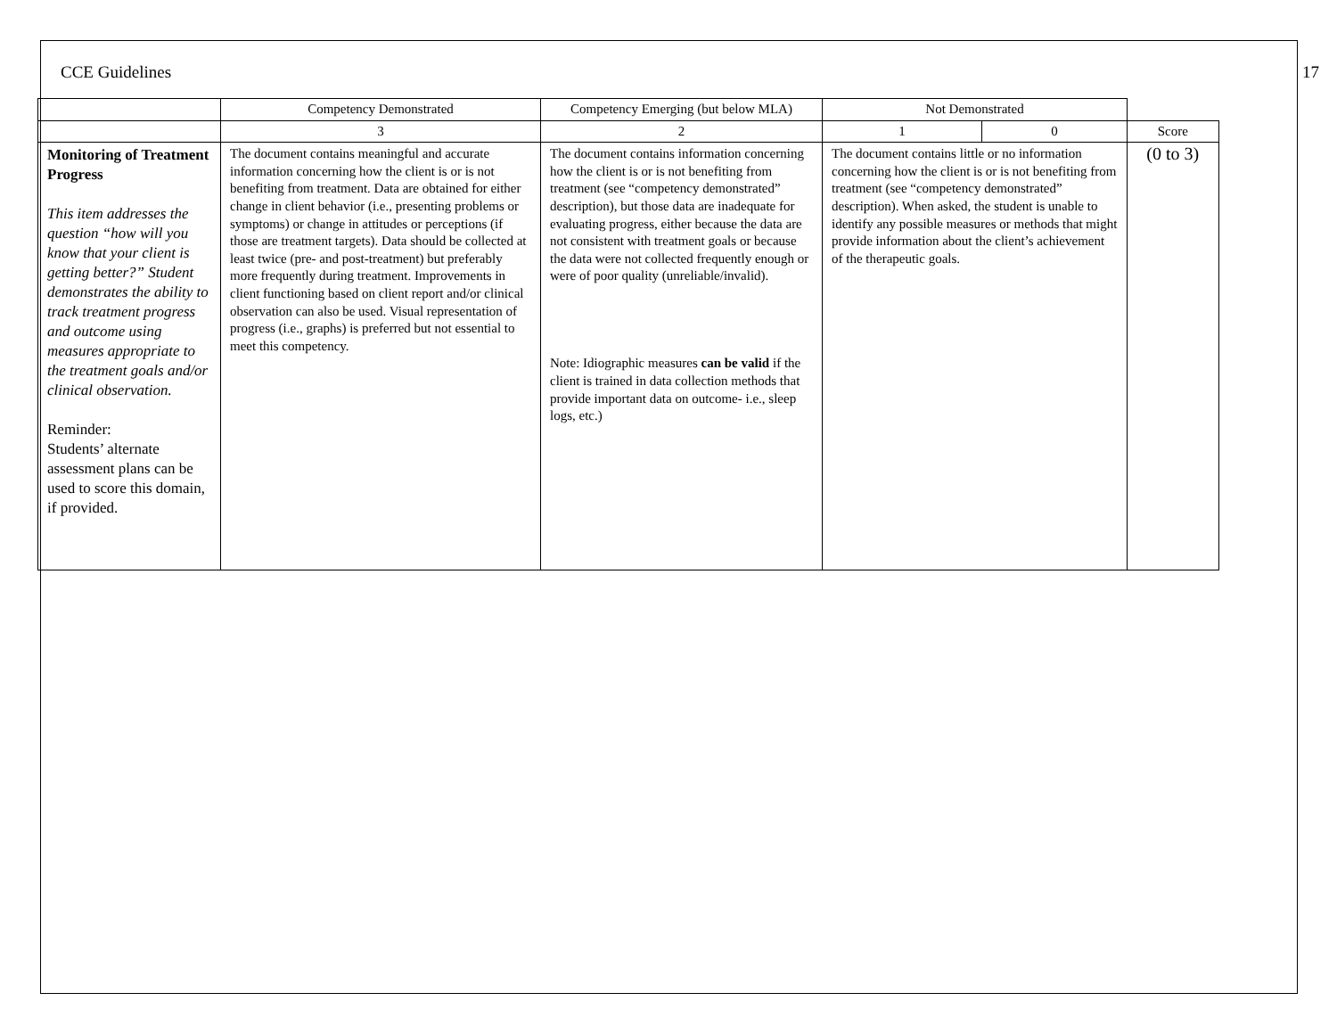CCE Guidelines 17
| | Competency Demonstrated | Competency Emerging (but below MLA) | Not Demonstrated | | |
| --- | --- | --- | --- | --- | --- |
| | 3 | 2 | 1 | 0 | Score |
| Monitoring of Treatment Progress This item addresses the question “how will you know that your client is getting better?” Student demonstrates the ability to track treatment progress and outcome using measures appropriate to the treatment goals and/or clinical observation. Reminder: Students’ alternate assessment plans can be used to score this domain, if provided. | The document contains meaningful and accurate information concerning how the client is or is not benefiting from treatment. Data are obtained for either change in client behavior (i.e., presenting problems or symptoms) or change in attitudes or perceptions (if those are treatment targets). Data should be collected at least twice (pre- and post-treatment) but preferably more frequently during treatment. Improvements in client functioning based on client report and/or clinical observation can also be used. Visual representation of progress (i.e., graphs) is preferred but not essential to meet this competency. | The document contains information concerning how the client is or is not benefiting from treatment (see “competency demonstrated” description), but those data are inadequate for evaluating progress, either because the data are not consistent with treatment goals or because the data were not collected frequently enough or were of poor quality (unreliable/invalid). Note: Idiographic measures can be valid if the client is trained in data collection methods that provide important data on outcome- i.e., sleep logs, etc.) | The document contains little or no information concerning how the client is or is not benefiting from treatment (see “competency demonstrated” description). When asked, the student is unable to identify any possible measures or methods that might provide information about the client’s achievement of the therapeutic goals. | | (0 to 3) |